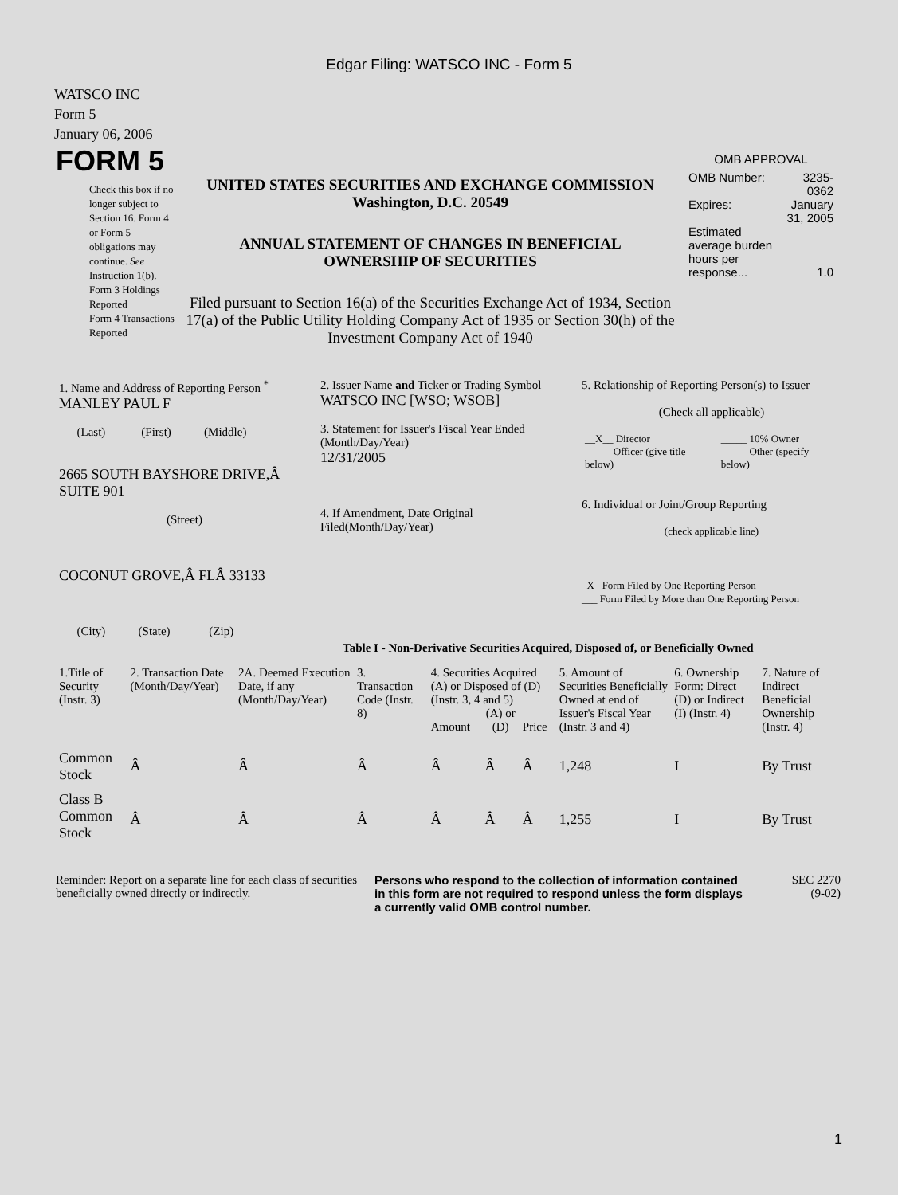Edgar Filing: WATSCO INC - Form 5
WATSCO INC
Form 5
January 06, 2006
FORM 5
Check this box if no longer subject to Section 16. Form 4 or Form 5 obligations may continue. See Instruction 1(b).
Form 3 Holdings Reported
Form 4 Transactions Reported
UNITED STATES SECURITIES AND EXCHANGE COMMISSION
Washington, D.C. 20549
ANNUAL STATEMENT OF CHANGES IN BENEFICIAL
OWNERSHIP OF SECURITIES
Filed pursuant to Section 16(a) of the Securities Exchange Act of 1934, Section 17(a) of the Public Utility Holding Company Act of 1935 or Section 30(h) of the Investment Company Act of 1940
OMB APPROVAL
| OMB Number: | 3235-0362 |
| Expires: | January 31, 2005 |
| Estimated average burden hours per response... | 1.0 |
| 1. Name and Address of Reporting Person <sup>*</sup> MANLEY PAUL F (Last) (First) (Middle) 2665 SOUTH BAYSHORE DRIVE,Â SUITE 901 (Street) COCONUT GROVE,Â FLÂ 33133 (City) (State) (Zip) | 2. Issuer Name and Ticker or Trading Symbol WATSCO INC [WSO; WSOB] 3. Statement for Issuer's Fiscal Year Ended (Month/Day/Year) 12/31/2005 4. If Amendment, Date Original Filed(Month/Day/Year) | 5. Relationship of Reporting Person(s) to Issuer (Check all applicable) / __X__ Director / _____ 10% Owner / / _____ Officer (give title below) / _____ Other (specify below) / 6. Individual or Joint/Group Reporting (check applicable line) _X_ Form Filed by One Reporting Person ___ Form Filed by More than One Reporting Person |
Table I - Non-Derivative Securities Acquired, Disposed of, or Beneficially Owned
| 1.Title of Security (Instr. 3) | 2. Transaction Date (Month/Day/Year) | 2A. Deemed Execution Date, if any (Month/Day/Year) | 3. Transaction Code (Instr. 8) | 4. Securities Acquired (A) or Disposed of (D) (Instr. 3, 4 and 5) | | | 5. Amount of Securities Beneficially Owned at end of Issuer's Fiscal Year (Instr. 3 and 4) | 6. Ownership Form: Direct (D) or Indirect (I) (Instr. 4) | 7. Nature of Indirect Beneficial Ownership (Instr. 4) |
| --- | --- | --- | --- | --- | --- | --- | --- | --- | --- |
| | | | | Amount | (A) or (D) | Price | | | |
| Common Stock | Â | Â | Â | Â | Â | Â | 1,248 | I | By Trust |
| Class B Common Stock | Â | Â | Â | Â | Â | Â | 1,255 | I | By Trust |
Reminder: Report on a separate line for each class of securities beneficially owned directly or indirectly.
Persons who respond to the collection of information contained in this form are not required to respond unless the form displays a currently valid OMB control number.
SEC 2270
(9-02)
1